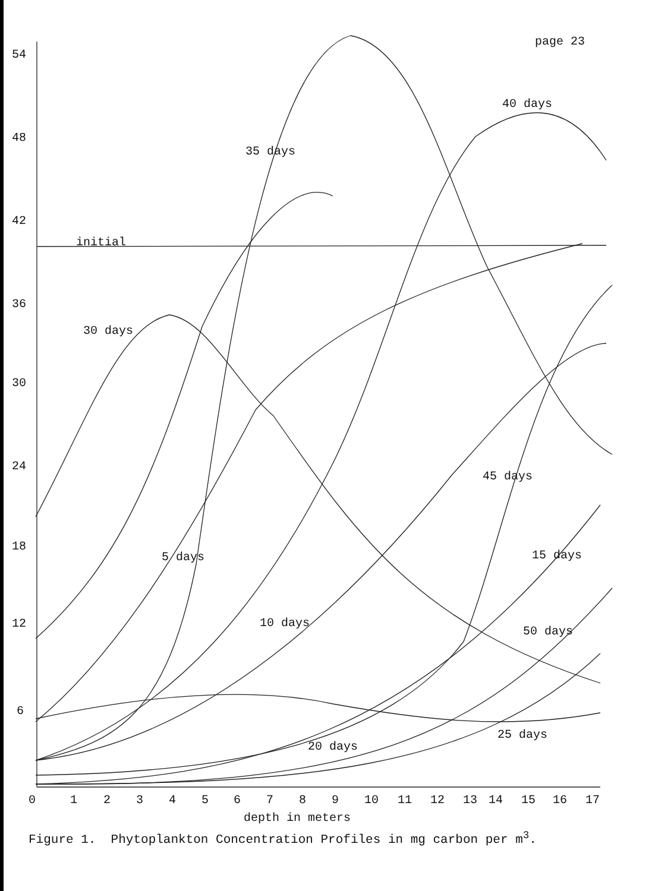page 23
54
48
42
36
30
24
18
12
6
initial
30 days
35 days
40 days
5 days
10 days
45 days
15 days
50 days
25 days
20 days
0
1
2
3
4
5
6
7
8
9
10
11
12
13
14
15
16
17
depth in meters
Figure 1. Phytoplankton Concentration Profiles in mg carbon per m<sup>3</sup>.